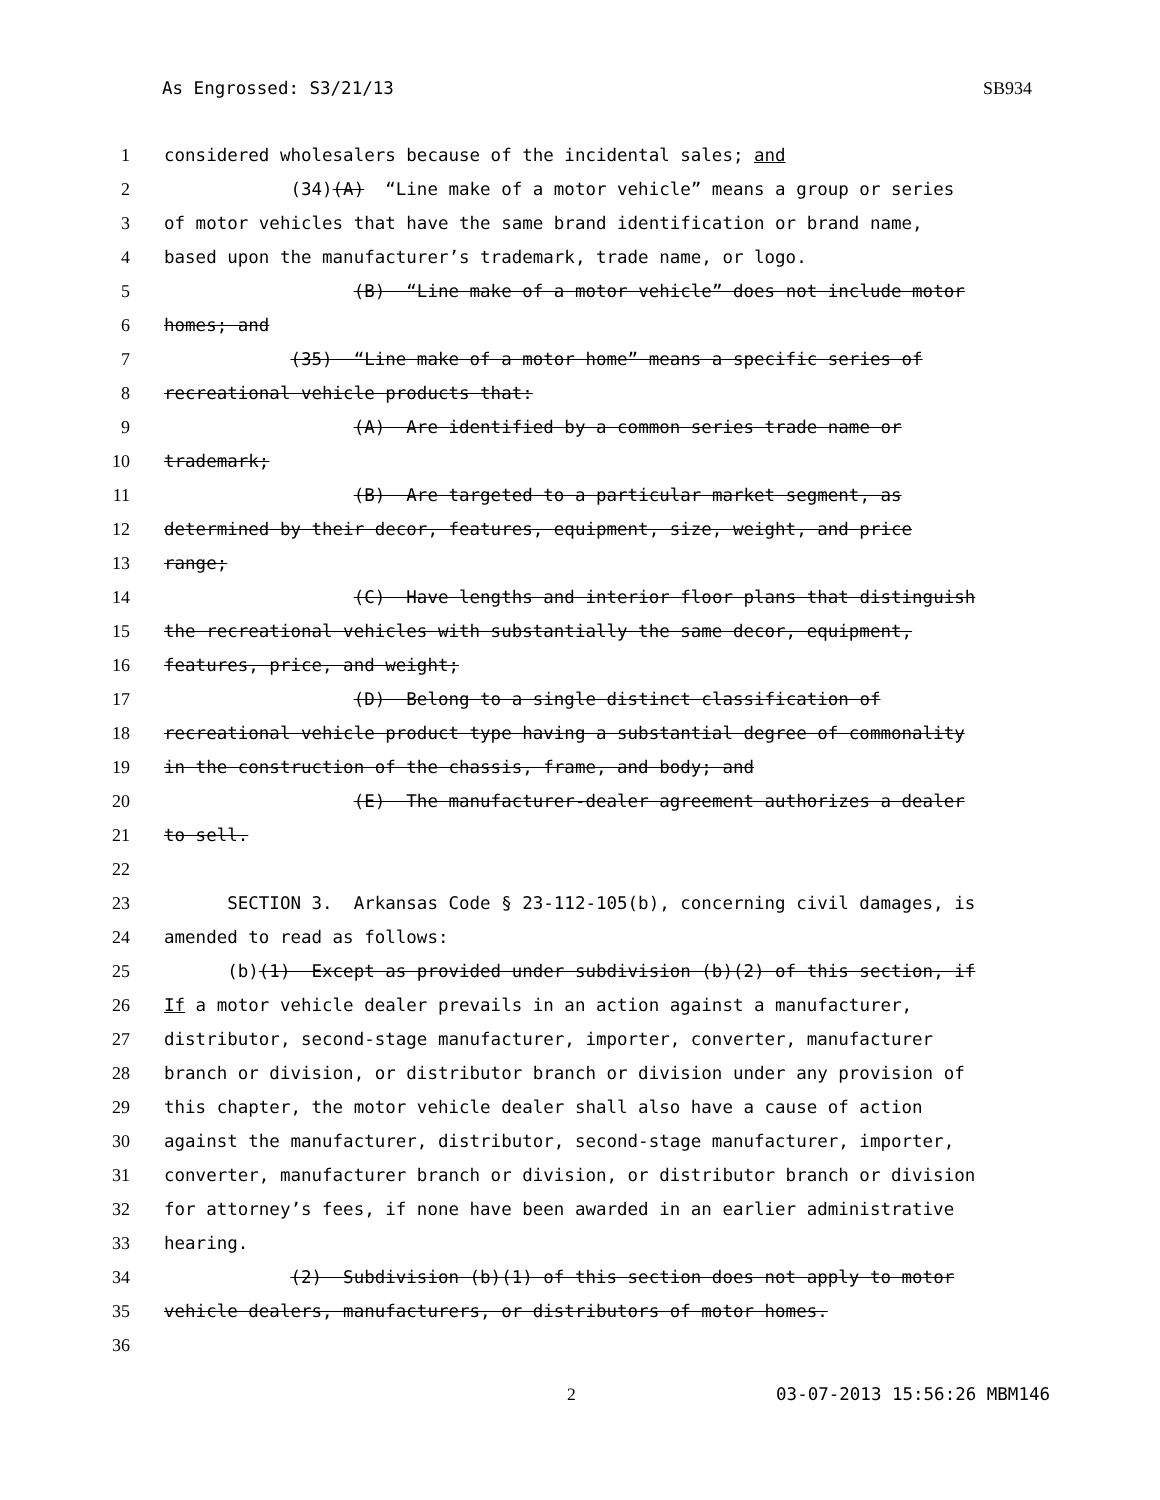As Engrossed: S3/21/13 SB934
1 considered wholesalers because of the incidental sales; and
2 (34)(A) “Line make of a motor vehicle” means a group or series
3 of motor vehicles that have the same brand identification or brand name,
4 based upon the manufacturer’s trademark, trade name, or logo.
5 (B) “Line make of a motor vehicle” does not include motor
6 homes; and
7 (35) “Line make of a motor home” means a specific series of
8 recreational vehicle products that:
9 (A) Are identified by a common series trade name or
10 trademark;
11 (B) Are targeted to a particular market segment, as
12 determined by their decor, features, equipment, size, weight, and price
13 range;
14 (C) Have lengths and interior floor plans that distinguish
15 the recreational vehicles with substantially the same decor, equipment,
16 features, price, and weight;
17 (D) Belong to a single distinct classification of
18 recreational vehicle product type having a substantial degree of commonality
19 in the construction of the chassis, frame, and body; and
20 (E) The manufacturer-dealer agreement authorizes a dealer
21 to sell.
22
23 SECTION 3. Arkansas Code § 23-112-105(b), concerning civil damages, is
24 amended to read as follows:
25 (b)(1) Except as provided under subdivision (b)(2) of this section, if
26 If a motor vehicle dealer prevails in an action against a manufacturer,
27 distributor, second-stage manufacturer, importer, converter, manufacturer
28 branch or division, or distributor branch or division under any provision of
29 this chapter, the motor vehicle dealer shall also have a cause of action
30 against the manufacturer, distributor, second-stage manufacturer, importer,
31 converter, manufacturer branch or division, or distributor branch or division
32 for attorney’s fees, if none have been awarded in an earlier administrative
33 hearing.
34 (2) Subdivision (b)(1) of this section does not apply to motor
35 vehicle dealers, manufacturers, or distributors of motor homes.
36
2 03-07-2013 15:56:26 MBM146